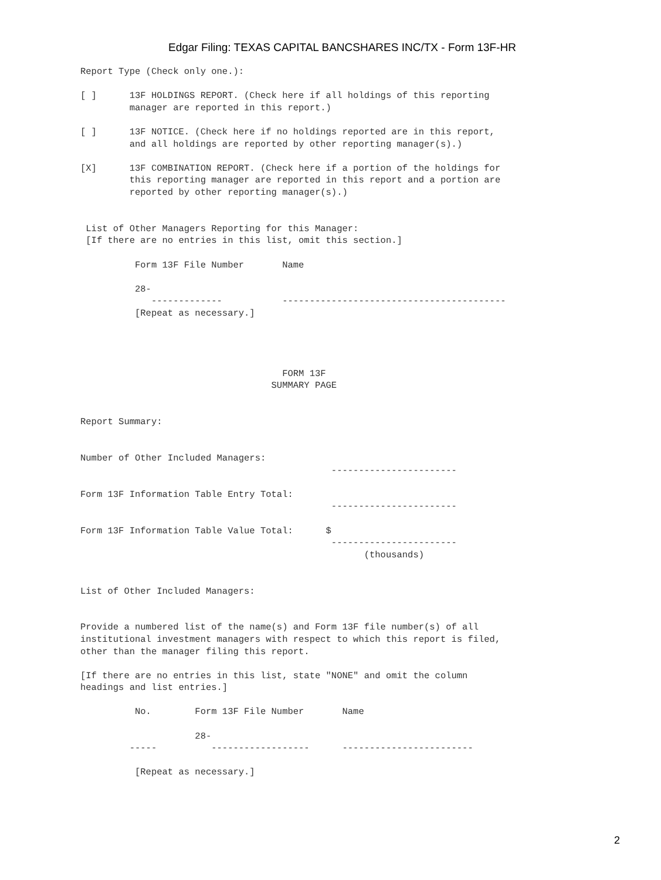Edgar Filing: TEXAS CAPITAL BANCSHARES INC/TX - Form 13F-HR
Report Type (Check only one.):

[ ]      13F HOLDINGS REPORT. (Check here if all holdings of this reporting
         manager are reported in this report.)

[ ]      13F NOTICE. (Check here if no holdings reported are in this report,
         and all holdings are reported by other reporting manager(s).)

[X]      13F COMBINATION REPORT. (Check here if a portion of the holdings for
         this reporting manager are reported in this report and a portion are
         reported by other reporting manager(s).)


 List of Other Managers Reporting for this Manager:
 [If there are no entries in this list, omit this section.]

          Form 13F File Number       Name

          28-
             -------------           -----------------------------------------
          [Repeat as necessary.]




                                     FORM 13F
                                   SUMMARY PAGE


Report Summary:


Number of Other Included Managers:
                                              -----------------------

Form 13F Information Table Entry Total:
                                              -----------------------

Form 13F Information Table Value Total:      $
                                              -----------------------
                                                    (thousands)


List of Other Included Managers:


Provide a numbered list of the name(s) and Form 13F file number(s) of all
institutional investment managers with respect to which this report is filed,
other than the manager filing this report.

[If there are no entries in this list, state "NONE" and omit the column
headings and list entries.]

          No.        Form 13F File Number       Name

                     28-
         -----          ------------------      ------------------------

          [Repeat as necessary.]
2